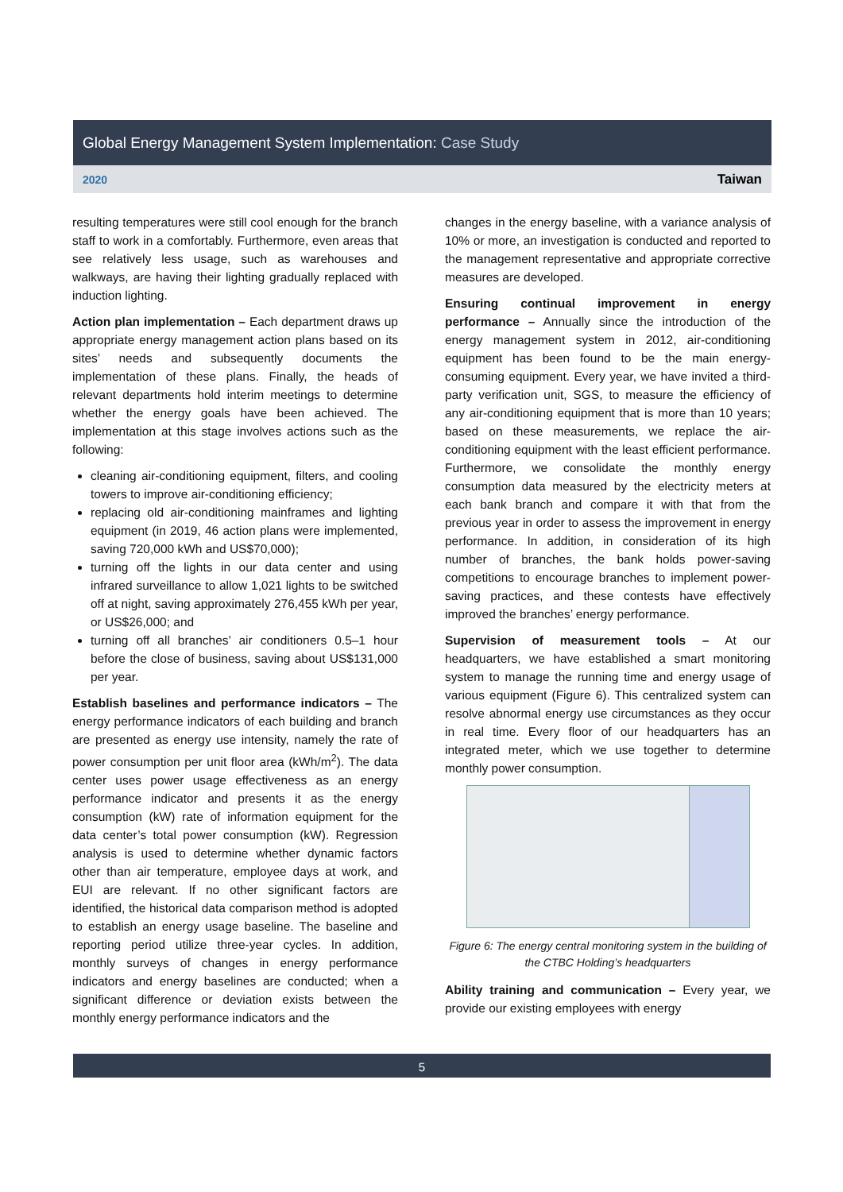Global Energy Management System Implementation: Case Study
2020
Taiwan
resulting temperatures were still cool enough for the branch staff to work in a comfortably. Furthermore, even areas that see relatively less usage, such as warehouses and walkways, are having their lighting gradually replaced with induction lighting.
Action plan implementation – Each department draws up appropriate energy management action plans based on its sites’ needs and subsequently documents the implementation of these plans. Finally, the heads of relevant departments hold interim meetings to determine whether the energy goals have been achieved. The implementation at this stage involves actions such as the following:
cleaning air-conditioning equipment, filters, and cooling towers to improve air-conditioning efficiency;
replacing old air-conditioning mainframes and lighting equipment (in 2019, 46 action plans were implemented, saving 720,000 kWh and US$70,000);
turning off the lights in our data center and using infrared surveillance to allow 1,021 lights to be switched off at night, saving approximately 276,455 kWh per year, or US$26,000; and
turning off all branches’ air conditioners 0.5–1 hour before the close of business, saving about US$131,000 per year.
Establish baselines and performance indicators – The energy performance indicators of each building and branch are presented as energy use intensity, namely the rate of power consumption per unit floor area (kWh/m<sup>2</sup>). The data center uses power usage effectiveness as an energy performance indicator and presents it as the energy consumption (kW) rate of information equipment for the data center’s total power consumption (kW). Regression analysis is used to determine whether dynamic factors other than air temperature, employee days at work, and EUI are relevant. If no other significant factors are identified, the historical data comparison method is adopted to establish an energy usage baseline. The baseline and reporting period utilize three-year cycles. In addition, monthly surveys of changes in energy performance indicators and energy baselines are conducted; when a significant difference or deviation exists between the monthly energy performance indicators and the
changes in the energy baseline, with a variance analysis of 10% or more, an investigation is conducted and reported to the management representative and appropriate corrective measures are developed.
Ensuring continual improvement in energy performance – Annually since the introduction of the energy management system in 2012, air-conditioning equipment has been found to be the main energy-consuming equipment. Every year, we have invited a third-party verification unit, SGS, to measure the efficiency of any air-conditioning equipment that is more than 10 years; based on these measurements, we replace the air-conditioning equipment with the least efficient performance. Furthermore, we consolidate the monthly energy consumption data measured by the electricity meters at each bank branch and compare it with that from the previous year in order to assess the improvement in energy performance. In addition, in consideration of its high number of branches, the bank holds power-saving competitions to encourage branches to implement power-saving practices, and these contests have effectively improved the branches’ energy performance.
Supervision of measurement tools – At our headquarters, we have established a smart monitoring system to manage the running time and energy usage of various equipment (Figure 6). This centralized system can resolve abnormal energy use circumstances as they occur in real time. Every floor of our headquarters has an integrated meter, which we use together to determine monthly power consumption.
Figure 6: The energy central monitoring system in the building of the CTBC Holding’s headquarters
Ability training and communication – Every year, we provide our existing employees with energy
5